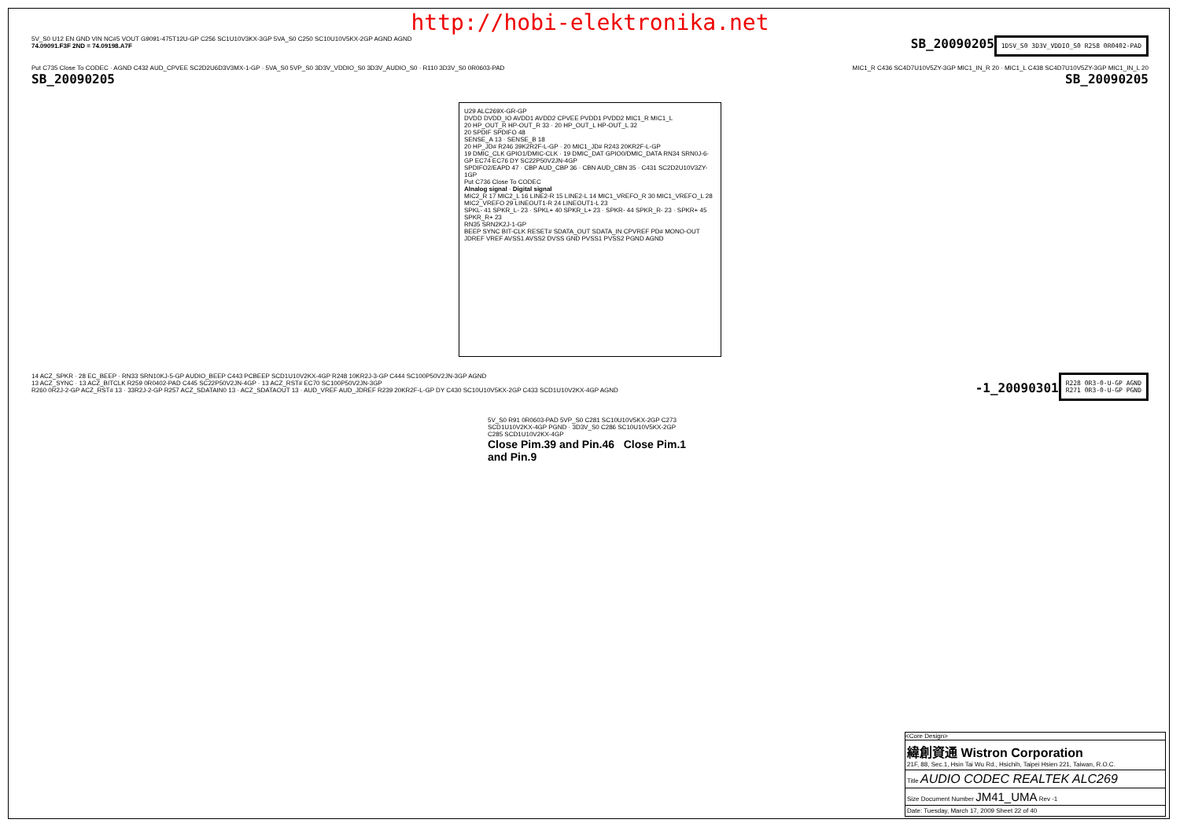http://hobi-elektronika.net
5V_S0 U12 EN GND VIN NC#5 VOUT G9091-475T12U-GP C256 SC1U10V3KX-3GP 5VA_S0 C250 SC10U10V5KX-2GP AGND AGND
74.09091.F3F 2ND = 74.09198.A7F
SB_20090205
1D5V_S0 3D3V_VDDIO_S0 R258 0R0402-PAD
Put C735 Close To CODEC · AGND C432 AUD_CPVEE SC2D2U6D3V3MX-1-GP · 5VA_S0 5VP_S0 3D3V_VDDIO_S0 3D3V_AUDIO_S0 · R110 3D3V_S0 0R0603-PAD
MIC1_R C436 SC4D7U10V5ZY-3GP MIC1_IN_R 20 · MIC1_L C438 SC4D7U10V5ZY-3GP MIC1_IN_L 20
SB_20090205 SB_20090205
U29 ALC269X-GR-GP
DVDD DVDD_IO AVDD1 AVDD2 CPVEE PVDD1 PVDD2 MIC1_R MIC1_L
20 HP_OUT_R HP-OUT_R 33 · 20 HP_OUT_L HP-OUT_L 32
20 SPDIF SPDIFO 48
SENSE_A 13 · SENSE_B 18
20 HP_JD# R246 39K2R2F-L-GP · 20 MIC1_JD# R243 20KR2F-L-GP
19 DMIC_CLK GPIO1/DMIC-CLK · 19 DMIC_DAT GPIO0/DMIC_DATA RN34 SRN0J-6-GP EC74 EC76 DY SC22P50V2JN-4GP
SPDIFO2/EAPD 47 · CBP AUD_CBP 36 · CBN AUD_CBN 35 · C431 SC2D2U10V3ZY-1GP
Put C736 Close To CODEC
Alnalog signal · Digital signal
MIC2_R 17 MIC2_L 16 LINE2-R 15 LINE2-L 14 MIC1_VREFO_R 30 MIC1_VREFO_L 28 MIC2_VREFO 29 LINEOUT1-R 24 LINEOUT1-L 23
SPKL- 41 SPKR_L- 23 · SPKL+ 40 SPKR_L+ 23 · SPKR- 44 SPKR_R- 23 · SPKR+ 45 SPKR_R+ 23
RN35 SRN2K2J-1-GP
BEEP SYNC BIT-CLK RESET# SDATA_OUT SDATA_IN CPVREF PD# MONO-OUT JDREF VREF AVSS1 AVSS2 DVSS GND PVSS1 PVSS2 PGND AGND
14 ACZ_SPKR · 28 EC_BEEP · RN33 SRN10KJ-5-GP AUDIO_BEEP C443 PCBEEP SCD1U10V2KX-4GP R248 10KR2J-3-GP C444 SC100P50V2JN-3GP AGND
13 ACZ_SYNC · 13 ACZ_BITCLK R259 0R0402-PAD C445 SC22P50V2JN-4GP · 13 ACZ_RST# EC70 SC100P50V2JN-3GP
R260 0R2J-2-GP ACZ_RST# 13 · 33R2J-2-GP R257 ACZ_SDATAIN0 13 · ACZ_SDATAOUT 13 · AUD_VREF AUD_JDREF R239 20KR2F-L-GP DY C430 SC10U10V5KX-2GP C433 SCD1U10V2KX-4GP AGND
-1_20090301
R228 0R3-0-U-GP AGND
R271 0R3-0-U-GP PGND
5V_S0 R91 0R0603-PAD 5VP_S0 C281 SC10U10V5KX-2GP C273 SCD1U10V2KX-4GP PGND · 3D3V_S0 C286 SC10U10V5KX-2GP C285 SCD1U10V2KX-4GP
Close Pim.39 and Pin.46 Close Pim.1 and Pin.9
<Core Design>
緯創資通 Wistron Corporation
21F, 88, Sec.1, Hsin Tai Wu Rd., Hsichih, Taipei Hsien 221, Taiwan, R.O.C.
Title AUDIO CODEC REALTEK ALC269
Size Document Number JM41_UMA Rev -1
Date: Tuesday, March 17, 2009 Sheet 22 of 40